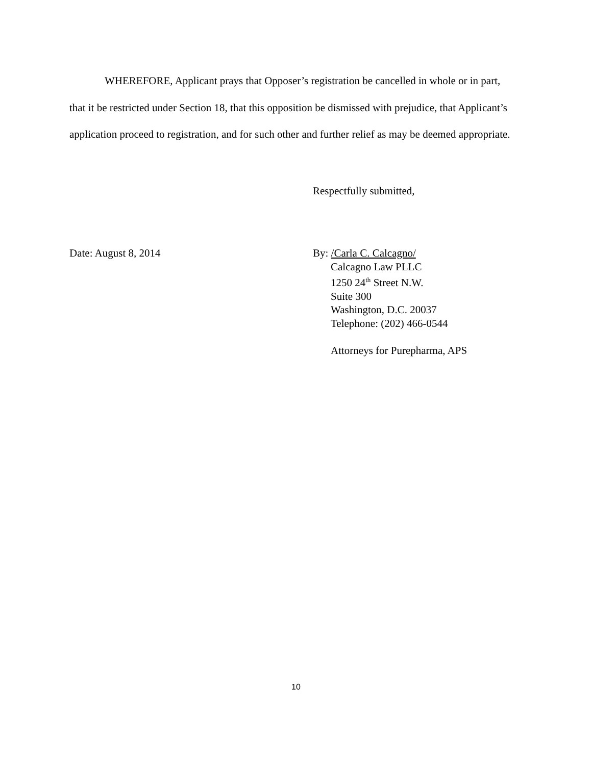WHEREFORE, Applicant prays that Opposer’s registration be cancelled in whole or in part, that it be restricted under Section 18, that this opposition be dismissed with prejudice, that Applicant’s application proceed to registration, and for such other and further relief as may be deemed appropriate.
Respectfully submitted,
Date: August 8, 2014 By: /Carla C. Calcagno/
Calcagno Law PLLC
1250 24<sup>th</sup> Street N.W.
Suite 300
Washington, D.C. 20037
Telephone: (202) 466-0544
Attorneys for Purepharma, APS
10